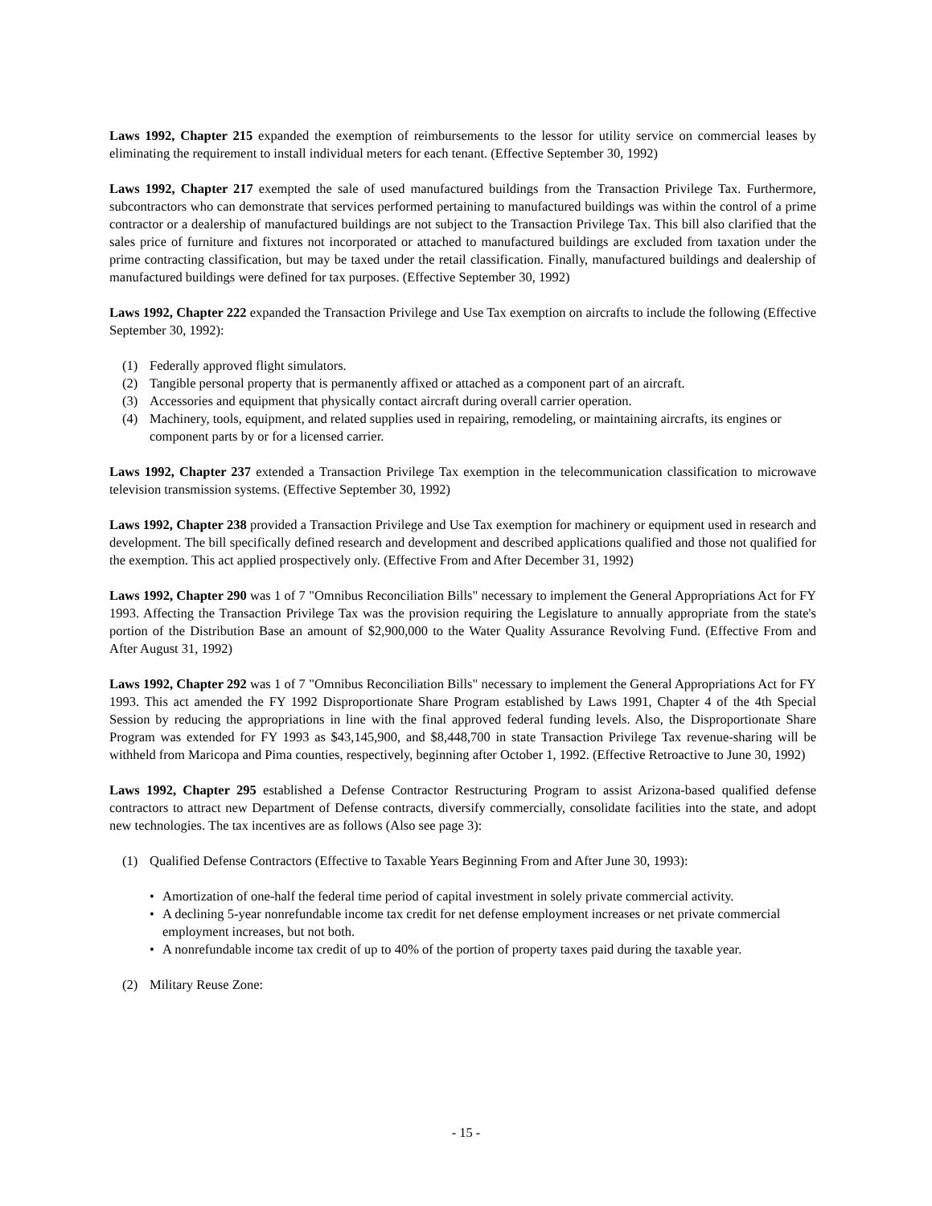Laws 1992, Chapter 215 expanded the exemption of reimbursements to the lessor for utility service on commercial leases by eliminating the requirement to install individual meters for each tenant. (Effective September 30, 1992)
Laws 1992, Chapter 217 exempted the sale of used manufactured buildings from the Transaction Privilege Tax. Furthermore, subcontractors who can demonstrate that services performed pertaining to manufactured buildings was within the control of a prime contractor or a dealership of manufactured buildings are not subject to the Transaction Privilege Tax. This bill also clarified that the sales price of furniture and fixtures not incorporated or attached to manufactured buildings are excluded from taxation under the prime contracting classification, but may be taxed under the retail classification. Finally, manufactured buildings and dealership of manufactured buildings were defined for tax purposes. (Effective September 30, 1992)
Laws 1992, Chapter 222 expanded the Transaction Privilege and Use Tax exemption on aircrafts to include the following (Effective September 30, 1992):
(1) Federally approved flight simulators.
(2) Tangible personal property that is permanently affixed or attached as a component part of an aircraft.
(3) Accessories and equipment that physically contact aircraft during overall carrier operation.
(4) Machinery, tools, equipment, and related supplies used in repairing, remodeling, or maintaining aircrafts, its engines or component parts by or for a licensed carrier.
Laws 1992, Chapter 237 extended a Transaction Privilege Tax exemption in the telecommunication classification to microwave television transmission systems. (Effective September 30, 1992)
Laws 1992, Chapter 238 provided a Transaction Privilege and Use Tax exemption for machinery or equipment used in research and development. The bill specifically defined research and development and described applications qualified and those not qualified for the exemption. This act applied prospectively only. (Effective From and After December 31, 1992)
Laws 1992, Chapter 290 was 1 of 7 "Omnibus Reconciliation Bills" necessary to implement the General Appropriations Act for FY 1993. Affecting the Transaction Privilege Tax was the provision requiring the Legislature to annually appropriate from the state's portion of the Distribution Base an amount of $2,900,000 to the Water Quality Assurance Revolving Fund. (Effective From and After August 31, 1992)
Laws 1992, Chapter 292 was 1 of 7 "Omnibus Reconciliation Bills" necessary to implement the General Appropriations Act for FY 1993. This act amended the FY 1992 Disproportionate Share Program established by Laws 1991, Chapter 4 of the 4th Special Session by reducing the appropriations in line with the final approved federal funding levels. Also, the Disproportionate Share Program was extended for FY 1993 as $43,145,900, and $8,448,700 in state Transaction Privilege Tax revenue-sharing will be withheld from Maricopa and Pima counties, respectively, beginning after October 1, 1992. (Effective Retroactive to June 30, 1992)
Laws 1992, Chapter 295 established a Defense Contractor Restructuring Program to assist Arizona-based qualified defense contractors to attract new Department of Defense contracts, diversify commercially, consolidate facilities into the state, and adopt new technologies. The tax incentives are as follows (Also see page 3):
(1) Qualified Defense Contractors (Effective to Taxable Years Beginning From and After June 30, 1993):
• Amortization of one-half the federal time period of capital investment in solely private commercial activity.
• A declining 5-year nonrefundable income tax credit for net defense employment increases or net private commercial employment increases, but not both.
• A nonrefundable income tax credit of up to 40% of the portion of property taxes paid during the taxable year.
(2) Military Reuse Zone:
- 15 -